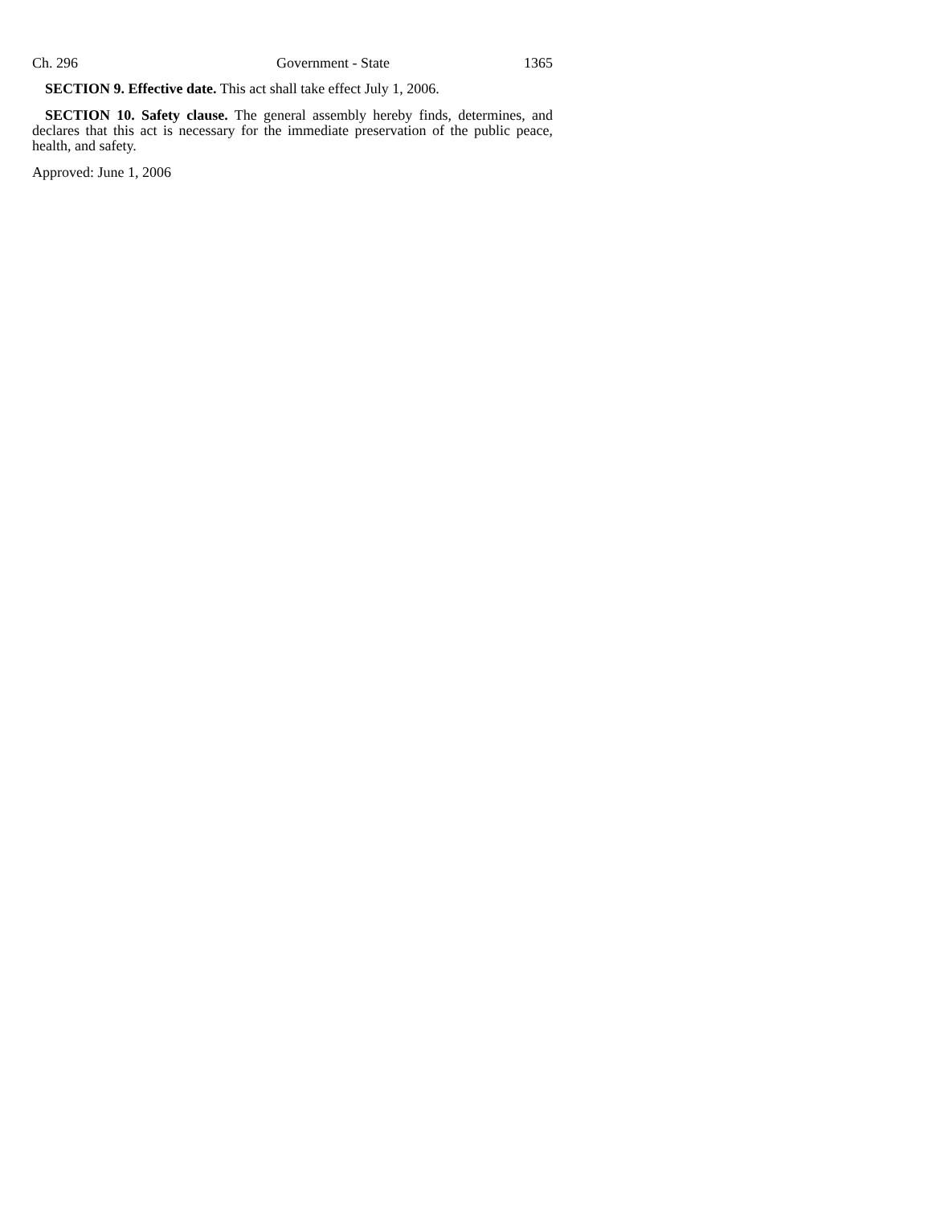Ch. 296 Government - State 1365
SECTION 9. Effective date. This act shall take effect July 1, 2006.
SECTION 10. Safety clause. The general assembly hereby finds, determines, and declares that this act is necessary for the immediate preservation of the public peace, health, and safety.
Approved: June 1, 2006